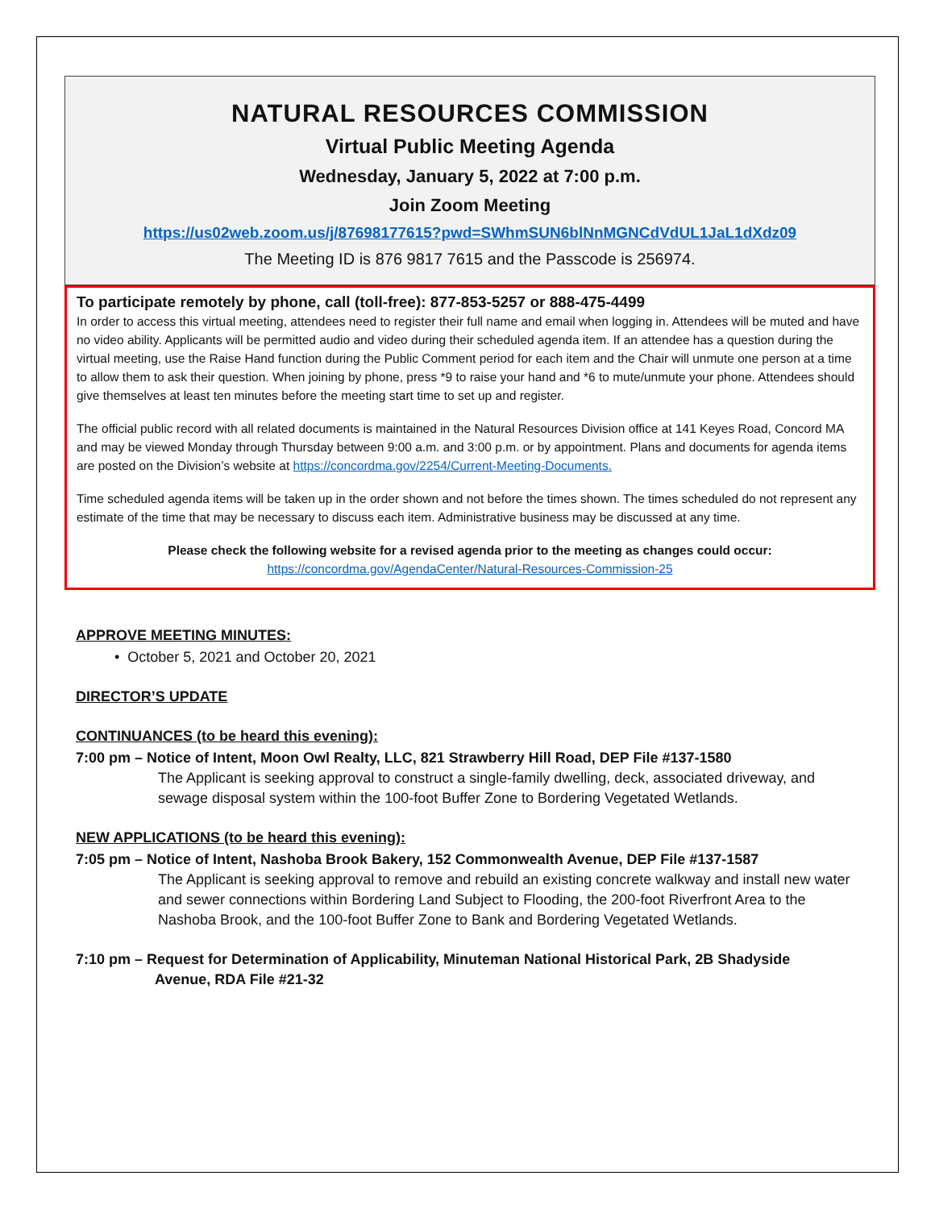NATURAL RESOURCES COMMISSION
Virtual Public Meeting Agenda
Wednesday, January 5, 2022 at 7:00 p.m.
Join Zoom Meeting
https://us02web.zoom.us/j/87698177615?pwd=SWhmSUN6blNnMGNCdVdUL1JaL1dXdz09
The Meeting ID is 876 9817 7615 and the Passcode is 256974.
To participate remotely by phone, call (toll-free): 877-853-5257 or 888-475-4499
In order to access this virtual meeting, attendees need to register their full name and email when logging in. Attendees will be muted and have no video ability. Applicants will be permitted audio and video during their scheduled agenda item. If an attendee has a question during the virtual meeting, use the Raise Hand function during the Public Comment period for each item and the Chair will unmute one person at a time to allow them to ask their question. When joining by phone, press *9 to raise your hand and *6 to mute/unmute your phone. Attendees should give themselves at least ten minutes before the meeting start time to set up and register.
The official public record with all related documents is maintained in the Natural Resources Division office at 141 Keyes Road, Concord MA and may be viewed Monday through Thursday between 9:00 a.m. and 3:00 p.m. or by appointment. Plans and documents for agenda items are posted on the Division’s website at https://concordma.gov/2254/Current-Meeting-Documents.
Time scheduled agenda items will be taken up in the order shown and not before the times shown. The times scheduled do not represent any estimate of the time that may be necessary to discuss each item. Administrative business may be discussed at any time.
Please check the following website for a revised agenda prior to the meeting as changes could occur:
https://concordma.gov/AgendaCenter/Natural-Resources-Commission-25
APPROVE MEETING MINUTES:
• October 5, 2021 and October 20, 2021
DIRECTOR’S UPDATE
CONTINUANCES (to be heard this evening):
7:00 pm – Notice of Intent, Moon Owl Realty, LLC, 821 Strawberry Hill Road, DEP File #137-1580
The Applicant is seeking approval to construct a single-family dwelling, deck, associated driveway, and sewage disposal system within the 100-foot Buffer Zone to Bordering Vegetated Wetlands.
NEW APPLICATIONS (to be heard this evening):
7:05 pm – Notice of Intent, Nashoba Brook Bakery, 152 Commonwealth Avenue, DEP File #137-1587
The Applicant is seeking approval to remove and rebuild an existing concrete walkway and install new water and sewer connections within Bordering Land Subject to Flooding, the 200-foot Riverfront Area to the Nashoba Brook, and the 100-foot Buffer Zone to Bank and Bordering Vegetated Wetlands.
7:10 pm – Request for Determination of Applicability, Minuteman National Historical Park, 2B Shadyside
Avenue, RDA File #21-32